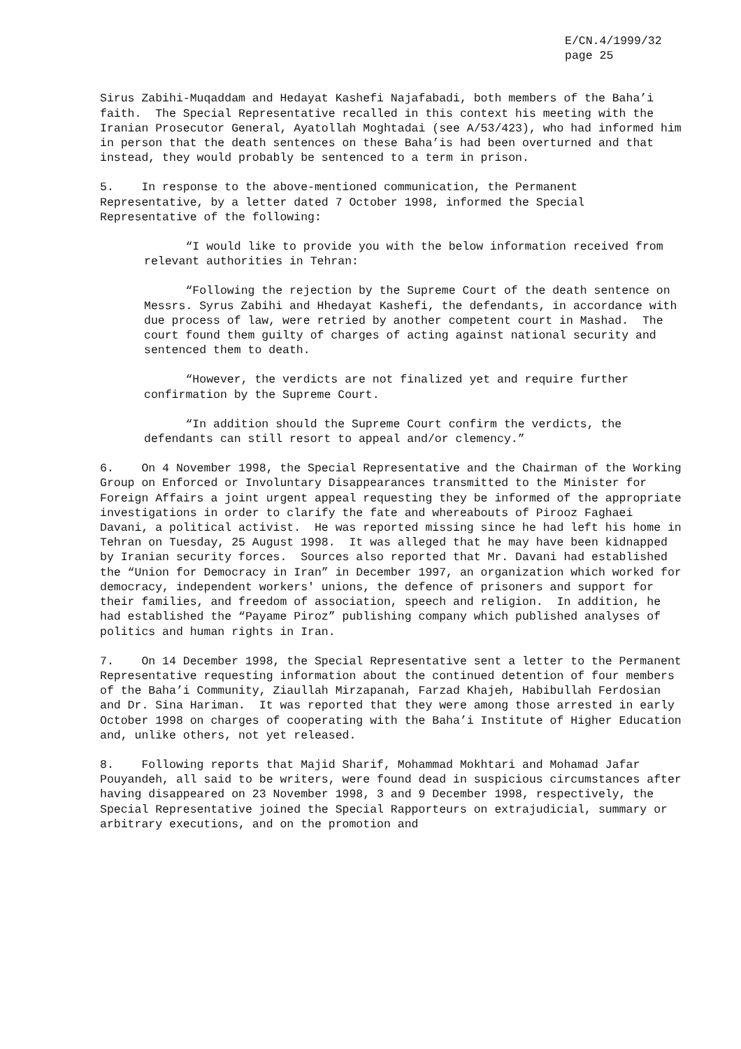E/CN.4/1999/32
page 25
Sirus Zabihi-Muqaddam and Hedayat Kashefi Najafabadi, both members of the Baha’i faith. The Special Representative recalled in this context his meeting with the Iranian Prosecutor General, Ayatollah Moghtadai (see A/53/423), who had informed him in person that the death sentences on these Baha’is had been overturned and that instead, they would probably be sentenced to a term in prison.
5. In response to the above-mentioned communication, the Permanent Representative, by a letter dated 7 October 1998, informed the Special Representative of the following:
“I would like to provide you with the below information received from relevant authorities in Tehran:
“Following the rejection by the Supreme Court of the death sentence on Messrs. Syrus Zabihi and Hhedayat Kashefi, the defendants, in accordance with due process of law, were retried by another competent court in Mashad. The court found them guilty of charges of acting against national security and sentenced them to death.
“However, the verdicts are not finalized yet and require further confirmation by the Supreme Court.
“In addition should the Supreme Court confirm the verdicts, the defendants can still resort to appeal and/or clemency.”
6. On 4 November 1998, the Special Representative and the Chairman of the Working Group on Enforced or Involuntary Disappearances transmitted to the Minister for Foreign Affairs a joint urgent appeal requesting they be informed of the appropriate investigations in order to clarify the fate and whereabouts of Pirooz Faghaei Davani, a political activist. He was reported missing since he had left his home in Tehran on Tuesday, 25 August 1998. It was alleged that he may have been kidnapped by Iranian security forces. Sources also reported that Mr. Davani had established the “Union for Democracy in Iran” in December 1997, an organization which worked for democracy, independent workers' unions, the defence of prisoners and support for their families, and freedom of association, speech and religion. In addition, he had established the “Payame Piroz” publishing company which published analyses of politics and human rights in Iran.
7. On 14 December 1998, the Special Representative sent a letter to the Permanent Representative requesting information about the continued detention of four members of the Baha’i Community, Ziaullah Mirzapanah, Farzad Khajeh, Habibullah Ferdosian and Dr. Sina Hariman. It was reported that they were among those arrested in early October 1998 on charges of cooperating with the Baha’i Institute of Higher Education and, unlike others, not yet released.
8. Following reports that Majid Sharif, Mohammad Mokhtari and Mohamad Jafar Pouyandeh, all said to be writers, were found dead in suspicious circumstances after having disappeared on 23 November 1998, 3 and 9 December 1998, respectively, the Special Representative joined the Special Rapporteurs on extrajudicial, summary or arbitrary executions, and on the promotion and